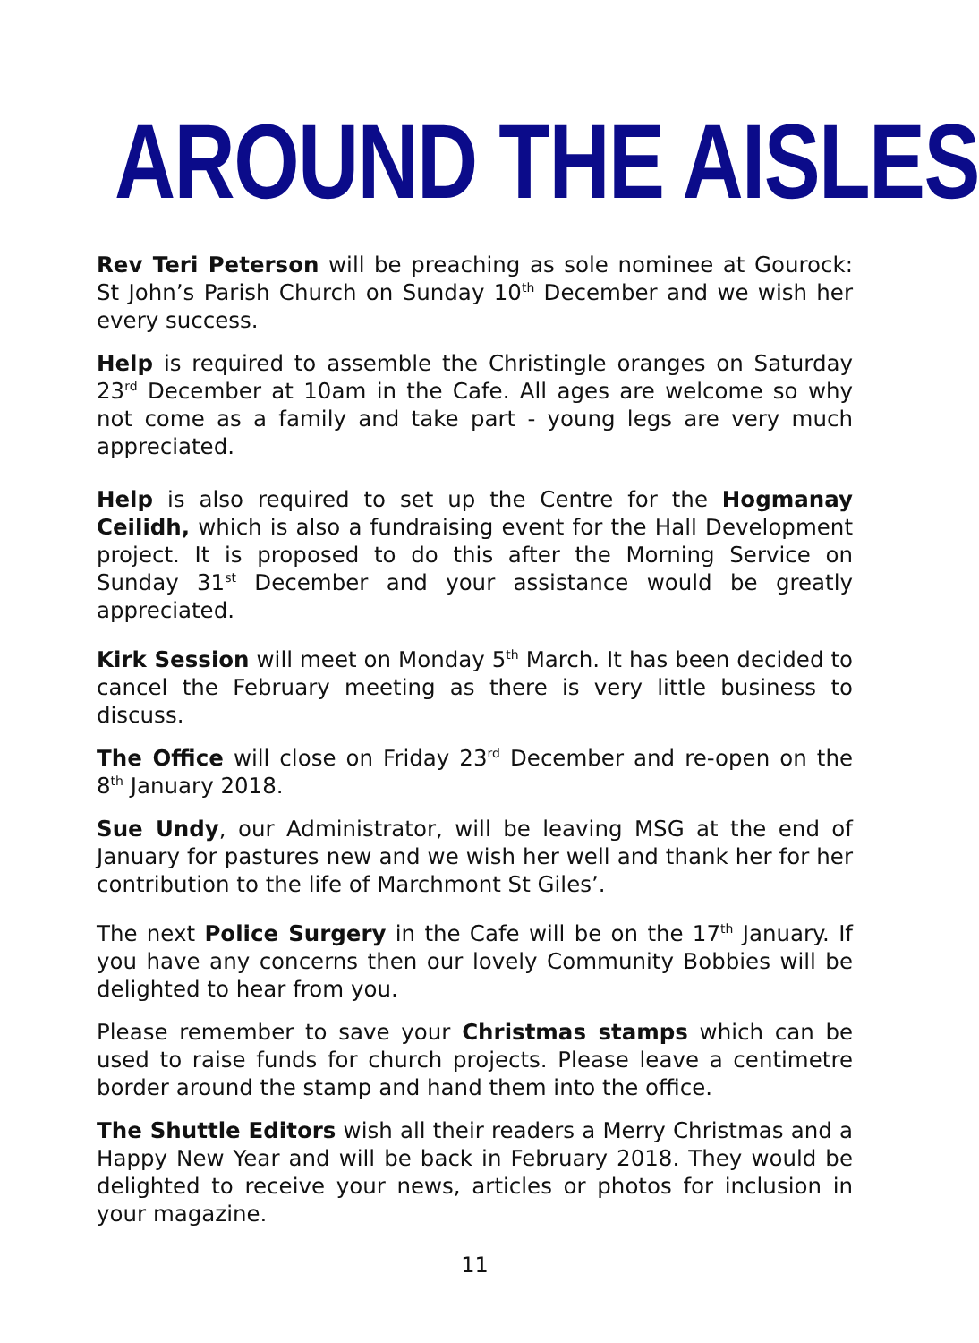AROUND THE AISLES
Rev Teri Peterson will be preaching as sole nominee at Gourock: St John’s Parish Church on Sunday 10<sup>th</sup> December and we wish her every success.
Help is required to assemble the Christingle oranges on Saturday 23<sup>rd</sup> December at 10am in the Cafe. All ages are welcome so why not come as a family and take part - young legs are very much appreciated.
Help is also required to set up the Centre for the Hogmanay Ceilidh, which is also a fundraising event for the Hall Development project. It is proposed to do this after the Morning Service on Sunday 31<sup>st</sup> December and your assistance would be greatly appreciated.
Kirk Session will meet on Monday 5<sup>th</sup> March. It has been decided to cancel the February meeting as there is very little business to discuss.
The Office will close on Friday 23<sup>rd</sup> December and re-open on the 8<sup>th</sup> January 2018.
Sue Undy, our Administrator, will be leaving MSG at the end of January for pastures new and we wish her well and thank her for her contribution to the life of Marchmont St Giles’.
The next Police Surgery in the Cafe will be on the 17<sup>th</sup> January. If you have any concerns then our lovely Community Bobbies will be delighted to hear from you.
Please remember to save your Christmas stamps which can be used to raise funds for church projects. Please leave a centimetre border around the stamp and hand them into the office.
The Shuttle Editors wish all their readers a Merry Christmas and a Happy New Year and will be back in February 2018. They would be delighted to receive your news, articles or photos for inclusion in your magazine.
11